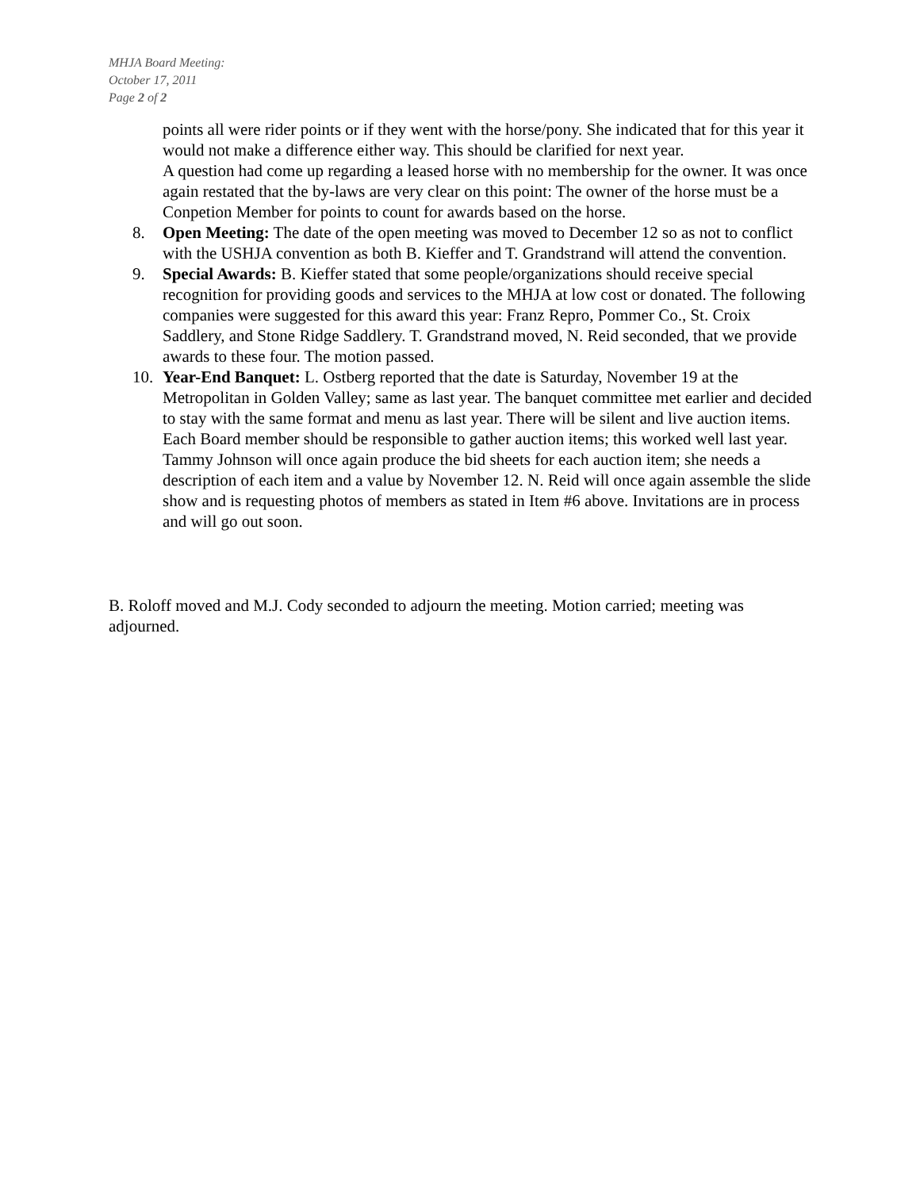MHJA Board Meeting:
October 17, 2011
Page 2 of 2
points all were rider points or if they went with the horse/pony. She indicated that for this year it would not make a difference either way. This should be clarified for next year.
A question had come up regarding a leased horse with no membership for the owner. It was once again restated that the by-laws are very clear on this point: The owner of the horse must be a Conpetion Member for points to count for awards based on the horse.
8. Open Meeting: The date of the open meeting was moved to December 12 so as not to conflict with the USHJA convention as both B. Kieffer and T. Grandstrand will attend the convention.
9. Special Awards: B. Kieffer stated that some people/organizations should receive special recognition for providing goods and services to the MHJA at low cost or donated. The following companies were suggested for this award this year: Franz Repro, Pommer Co., St. Croix Saddlery, and Stone Ridge Saddlery. T. Grandstrand moved, N. Reid seconded, that we provide awards to these four. The motion passed.
10. Year-End Banquet: L. Ostberg reported that the date is Saturday, November 19 at the Metropolitan in Golden Valley; same as last year. The banquet committee met earlier and decided to stay with the same format and menu as last year. There will be silent and live auction items. Each Board member should be responsible to gather auction items; this worked well last year. Tammy Johnson will once again produce the bid sheets for each auction item; she needs a description of each item and a value by November 12. N. Reid will once again assemble the slide show and is requesting photos of members as stated in Item #6 above. Invitations are in process and will go out soon.
B. Roloff moved and M.J. Cody seconded to adjourn the meeting. Motion carried; meeting was adjourned.